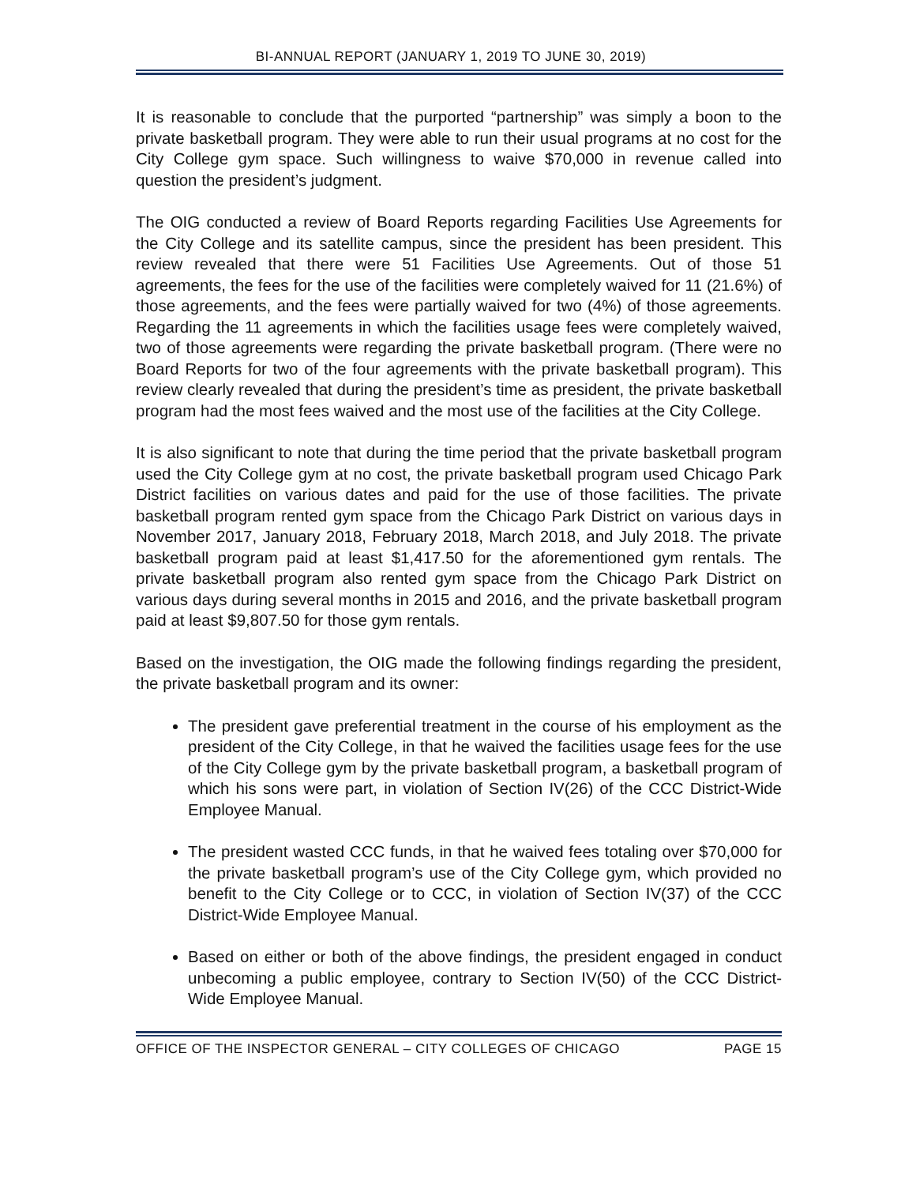BI-ANNUAL REPORT (JANUARY 1, 2019 TO JUNE 30, 2019)
It is reasonable to conclude that the purported “partnership” was simply a boon to the private basketball program. They were able to run their usual programs at no cost for the City College gym space. Such willingness to waive $70,000 in revenue called into question the president’s judgment.
The OIG conducted a review of Board Reports regarding Facilities Use Agreements for the City College and its satellite campus, since the president has been president. This review revealed that there were 51 Facilities Use Agreements. Out of those 51 agreements, the fees for the use of the facilities were completely waived for 11 (21.6%) of those agreements, and the fees were partially waived for two (4%) of those agreements. Regarding the 11 agreements in which the facilities usage fees were completely waived, two of those agreements were regarding the private basketball program. (There were no Board Reports for two of the four agreements with the private basketball program). This review clearly revealed that during the president’s time as president, the private basketball program had the most fees waived and the most use of the facilities at the City College.
It is also significant to note that during the time period that the private basketball program used the City College gym at no cost, the private basketball program used Chicago Park District facilities on various dates and paid for the use of those facilities. The private basketball program rented gym space from the Chicago Park District on various days in November 2017, January 2018, February 2018, March 2018, and July 2018. The private basketball program paid at least $1,417.50 for the aforementioned gym rentals. The private basketball program also rented gym space from the Chicago Park District on various days during several months in 2015 and 2016, and the private basketball program paid at least $9,807.50 for those gym rentals.
Based on the investigation, the OIG made the following findings regarding the president, the private basketball program and its owner:
The president gave preferential treatment in the course of his employment as the president of the City College, in that he waived the facilities usage fees for the use of the City College gym by the private basketball program, a basketball program of which his sons were part, in violation of Section IV(26) of the CCC District-Wide Employee Manual.
The president wasted CCC funds, in that he waived fees totaling over $70,000 for the private basketball program’s use of the City College gym, which provided no benefit to the City College or to CCC, in violation of Section IV(37) of the CCC District-Wide Employee Manual.
Based on either or both of the above findings, the president engaged in conduct unbecoming a public employee, contrary to Section IV(50) of the CCC District-Wide Employee Manual.
OFFICE OF THE INSPECTOR GENERAL – CITY COLLEGES OF CHICAGO PAGE 15